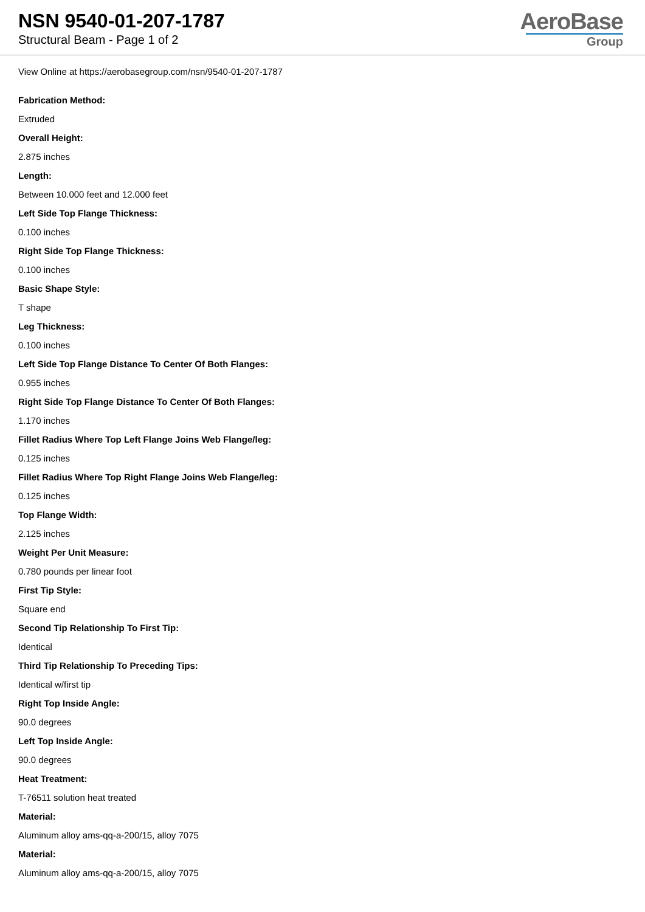NSN 9540-01-207-1787
Structural Beam - Page 1 of 2
AeroBase
Group
View Online at https://aerobasegroup.com/nsn/9540-01-207-1787
Fabrication Method:
Extruded
Overall Height:
2.875 inches
Length:
Between 10.000 feet and 12.000 feet
Left Side Top Flange Thickness:
0.100 inches
Right Side Top Flange Thickness:
0.100 inches
Basic Shape Style:
T shape
Leg Thickness:
0.100 inches
Left Side Top Flange Distance To Center Of Both Flanges:
0.955 inches
Right Side Top Flange Distance To Center Of Both Flanges:
1.170 inches
Fillet Radius Where Top Left Flange Joins Web Flange/leg:
0.125 inches
Fillet Radius Where Top Right Flange Joins Web Flange/leg:
0.125 inches
Top Flange Width:
2.125 inches
Weight Per Unit Measure:
0.780 pounds per linear foot
First Tip Style:
Square end
Second Tip Relationship To First Tip:
Identical
Third Tip Relationship To Preceding Tips:
Identical w/first tip
Right Top Inside Angle:
90.0 degrees
Left Top Inside Angle:
90.0 degrees
Heat Treatment:
T-76511 solution heat treated
Material:
Aluminum alloy ams-qq-a-200/15, alloy 7075
Material:
Aluminum alloy ams-qq-a-200/15, alloy 7075